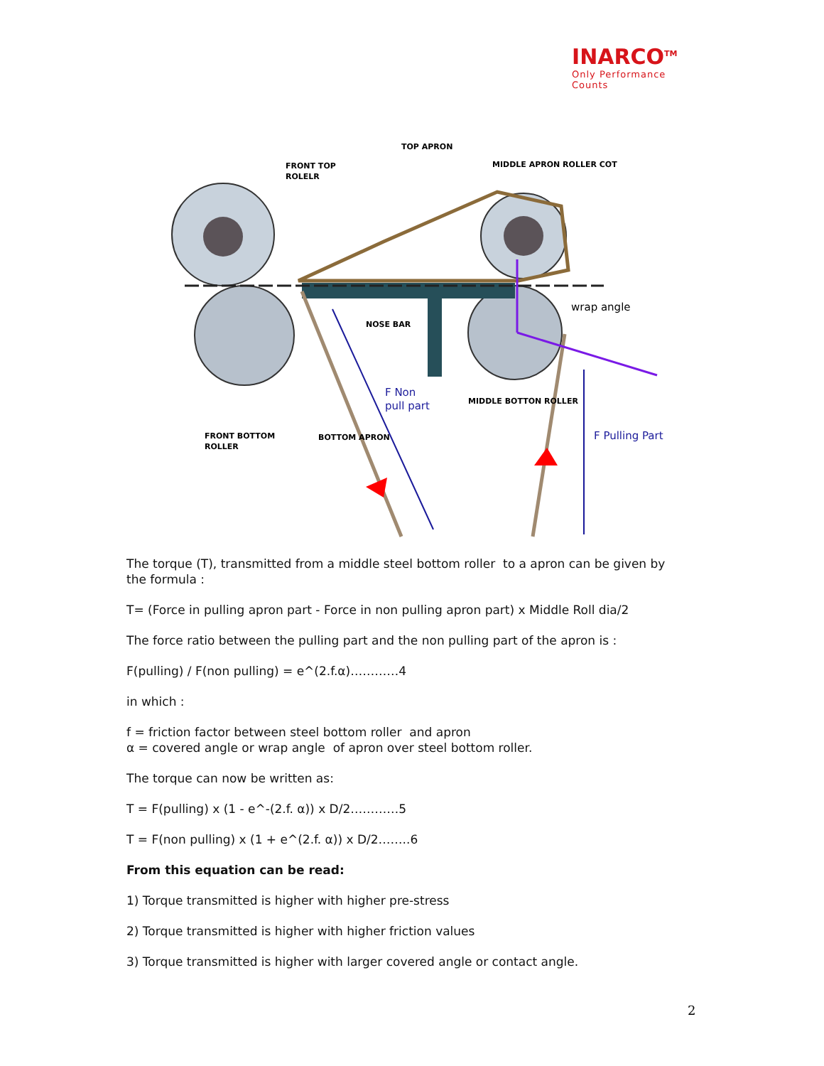INARCO<sup>TM</sup>
Only Performance Counts
TOP APRON
FRONT TOP
ROLELR
MIDDLE APRON ROLLER COT
NOSE BAR
wrap angle
F Non
pull part
MIDDLE BOTTON ROLLER
FRONT BOTTOM
ROLLER
BOTTOM APRON
F Pulling Part
The torque (T), transmitted from a middle steel bottom roller to a apron can be given by the formula :
T= (Force in pulling apron part - Force in non pulling apron part) x Middle Roll dia/2
The force ratio between the pulling part and the non pulling part of the apron is :
F(pulling) / F(non pulling) = e^(2.f.α)…………4
in which :
f = friction factor between steel bottom roller and apron
α = covered angle or wrap angle of apron over steel bottom roller.
The torque can now be written as:
T = F(pulling) x (1 - e^-(2.f. α)) x D/2…………5
T = F(non pulling) x (1 + e^(2.f. α)) x D/2……..6
From this equation can be read:
1) Torque transmitted is higher with higher pre-stress
2) Torque transmitted is higher with higher friction values
3) Torque transmitted is higher with larger covered angle or contact angle.
2